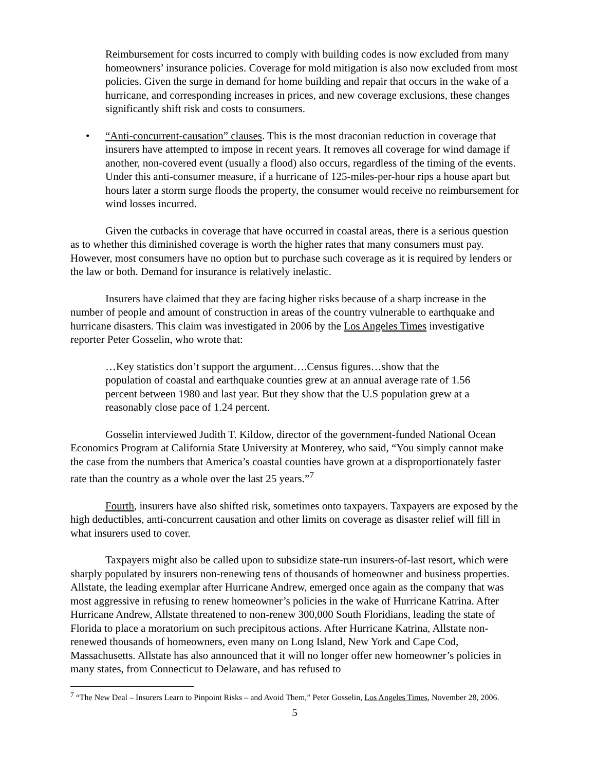Reimbursement for costs incurred to comply with building codes is now excluded from many homeowners’ insurance policies. Coverage for mold mitigation is also now excluded from most policies. Given the surge in demand for home building and repair that occurs in the wake of a hurricane, and corresponding increases in prices, and new coverage exclusions, these changes significantly shift risk and costs to consumers.
• “Anti-concurrent-causation” clauses. This is the most draconian reduction in coverage that insurers have attempted to impose in recent years. It removes all coverage for wind damage if another, non-covered event (usually a flood) also occurs, regardless of the timing of the events. Under this anti-consumer measure, if a hurricane of 125-miles-per-hour rips a house apart but hours later a storm surge floods the property, the consumer would receive no reimbursement for wind losses incurred.
Given the cutbacks in coverage that have occurred in coastal areas, there is a serious question as to whether this diminished coverage is worth the higher rates that many consumers must pay. However, most consumers have no option but to purchase such coverage as it is required by lenders or the law or both. Demand for insurance is relatively inelastic.
Insurers have claimed that they are facing higher risks because of a sharp increase in the number of people and amount of construction in areas of the country vulnerable to earthquake and hurricane disasters. This claim was investigated in 2006 by the Los Angeles Times investigative reporter Peter Gosselin, who wrote that:
…Key statistics don’t support the argument….Census figures…show that the population of coastal and earthquake counties grew at an annual average rate of 1.56 percent between 1980 and last year. But they show that the U.S population grew at a reasonably close pace of 1.24 percent.
Gosselin interviewed Judith T. Kildow, director of the government-funded National Ocean Economics Program at California State University at Monterey, who said, “You simply cannot make the case from the numbers that America’s coastal counties have grown at a disproportionately faster rate than the country as a whole over the last 25 years.”<sup>7</sup>
Fourth, insurers have also shifted risk, sometimes onto taxpayers. Taxpayers are exposed by the high deductibles, anti-concurrent causation and other limits on coverage as disaster relief will fill in what insurers used to cover.
Taxpayers might also be called upon to subsidize state-run insurers-of-last resort, which were sharply populated by insurers non-renewing tens of thousands of homeowner and business properties. Allstate, the leading exemplar after Hurricane Andrew, emerged once again as the company that was most aggressive in refusing to renew homeowner’s policies in the wake of Hurricane Katrina. After Hurricane Andrew, Allstate threatened to non-renew 300,000 South Floridians, leading the state of Florida to place a moratorium on such precipitous actions. After Hurricane Katrina, Allstate non-renewed thousands of homeowners, even many on Long Island, New York and Cape Cod, Massachusetts. Allstate has also announced that it will no longer offer new homeowner’s policies in many states, from Connecticut to Delaware, and has refused to
<sup>7</sup> “The New Deal – Insurers Learn to Pinpoint Risks – and Avoid Them,” Peter Gosselin, Los Angeles Times, November 28, 2006.
5